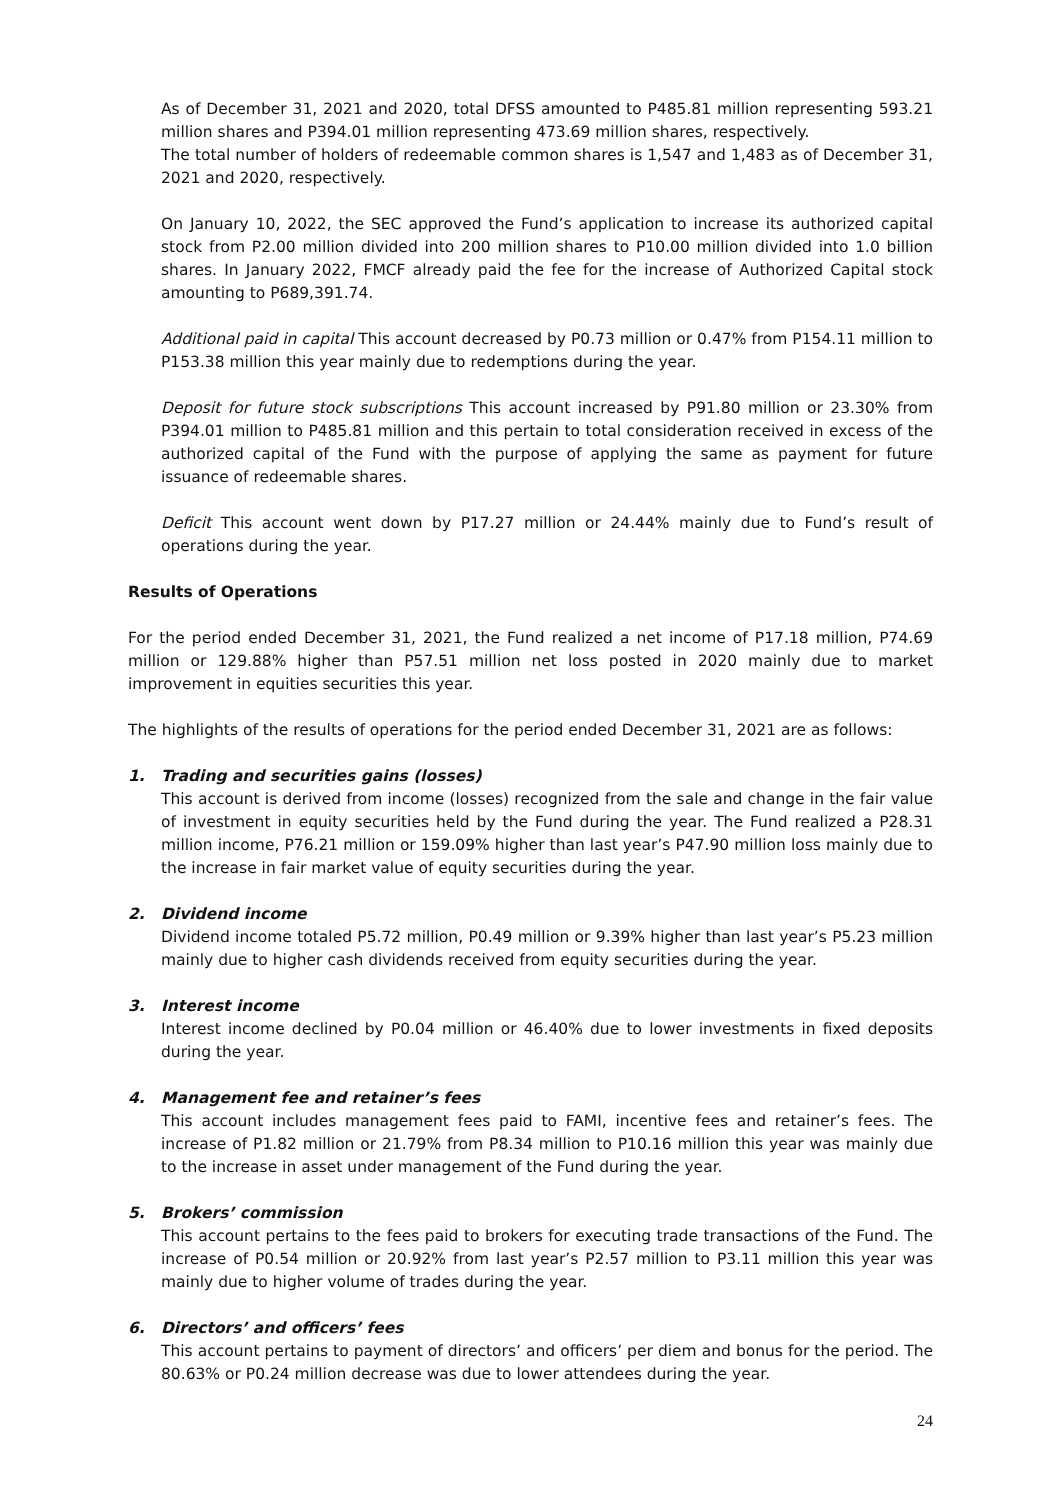As of December 31, 2021 and 2020, total DFSS amounted to P485.81 million representing 593.21 million shares and P394.01 million representing 473.69 million shares, respectively.
The total number of holders of redeemable common shares is 1,547 and 1,483 as of December 31, 2021 and 2020, respectively.
On January 10, 2022, the SEC approved the Fund’s application to increase its authorized capital stock from P2.00 million divided into 200 million shares to P10.00 million divided into 1.0 billion shares. In January 2022, FMCF already paid the fee for the increase of Authorized Capital stock amounting to P689,391.74.
Additional paid in capital This account decreased by P0.73 million or 0.47% from P154.11 million to P153.38 million this year mainly due to redemptions during the year.
Deposit for future stock subscriptions This account increased by P91.80 million or 23.30% from P394.01 million to P485.81 million and this pertain to total consideration received in excess of the authorized capital of the Fund with the purpose of applying the same as payment for future issuance of redeemable shares.
Deficit This account went down by P17.27 million or 24.44% mainly due to Fund’s result of operations during the year.
Results of Operations
For the period ended December 31, 2021, the Fund realized a net income of P17.18 million, P74.69 million or 129.88% higher than P57.51 million net loss posted in 2020 mainly due to market improvement in equities securities this year.
The highlights of the results of operations for the period ended December 31, 2021 are as follows:
1. Trading and securities gains (losses)
This account is derived from income (losses) recognized from the sale and change in the fair value of investment in equity securities held by the Fund during the year. The Fund realized a P28.31 million income, P76.21 million or 159.09% higher than last year’s P47.90 million loss mainly due to the increase in fair market value of equity securities during the year.
2. Dividend income
Dividend income totaled P5.72 million, P0.49 million or 9.39% higher than last year’s P5.23 million mainly due to higher cash dividends received from equity securities during the year.
3. Interest income
Interest income declined by P0.04 million or 46.40% due to lower investments in fixed deposits during the year.
4. Management fee and retainer’s fees
This account includes management fees paid to FAMI, incentive fees and retainer’s fees. The increase of P1.82 million or 21.79% from P8.34 million to P10.16 million this year was mainly due to the increase in asset under management of the Fund during the year.
5. Brokers’ commission
This account pertains to the fees paid to brokers for executing trade transactions of the Fund. The increase of P0.54 million or 20.92% from last year’s P2.57 million to P3.11 million this year was mainly due to higher volume of trades during the year.
6. Directors’ and officers’ fees
This account pertains to payment of directors’ and officers’ per diem and bonus for the period. The 80.63% or P0.24 million decrease was due to lower attendees during the year.
24